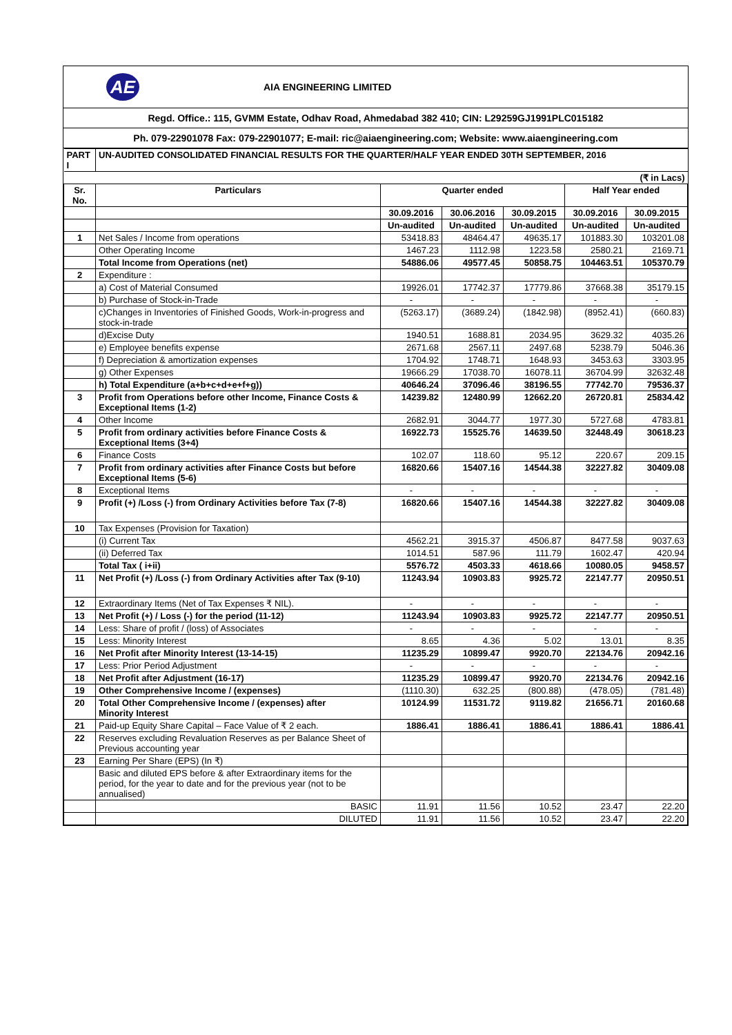AE
AIA ENGINEERING LIMITED
Regd. Office.: 115, GVMM Estate, Odhav Road, Ahmedabad 382 410; CIN: L29259GJ1991PLC015182
Ph. 079-22901078 Fax: 079-22901077; E-mail: ric@aiaengineering.com; Website: www.aiaengineering.com
| PART I | UN-AUDITED CONSOLIDATED FINANCIAL RESULTS FOR THE QUARTER/HALF YEAR ENDED 30TH SEPTEMBER, 2016 | | | | | |
| (₹ in Lacs) | | | | | | |
| Sr. No. | Particulars | Quarter ended | | | Half Year ended | |
| | | 30.09.2016 | 30.06.2016 | 30.09.2015 | 30.09.2016 | 30.09.2015 |
| | | Un-audited | Un-audited | Un-audited | Un-audited | Un-audited |
| 1 | Net Sales / Income from operations | 53418.83 | 48464.47 | 49635.17 | 101883.30 | 103201.08 |
| | Other Operating Income | 1467.23 | 1112.98 | 1223.58 | 2580.21 | 2169.71 |
| | Total Income from Operations (net) | 54886.06 | 49577.45 | 50858.75 | 104463.51 | 105370.79 |
| 2 | Expenditure : | | | | | |
| | a) Cost of Material Consumed | 19926.01 | 17742.37 | 17779.86 | 37668.38 | 35179.15 |
| | b) Purchase of Stock-in-Trade | - | - | - | - | - |
| | c)Changes in Inventories of Finished Goods, Work-in-progress and stock-in-trade | (5263.17) | (3689.24) | (1842.98) | (8952.41) | (660.83) |
| | d)Excise Duty | 1940.51 | 1688.81 | 2034.95 | 3629.32 | 4035.26 |
| | e) Employee benefits expense | 2671.68 | 2567.11 | 2497.68 | 5238.79 | 5046.36 |
| | f) Depreciation & amortization expenses | 1704.92 | 1748.71 | 1648.93 | 3453.63 | 3303.95 |
| | g) Other Expenses | 19666.29 | 17038.70 | 16078.11 | 36704.99 | 32632.48 |
| | h) Total Expenditure (a+b+c+d+e+f+g)) | 40646.24 | 37096.46 | 38196.55 | 77742.70 | 79536.37 |
| 3 | Profit from Operations before other Income, Finance Costs & Exceptional Items (1-2) | 14239.82 | 12480.99 | 12662.20 | 26720.81 | 25834.42 |
| 4 | Other Income | 2682.91 | 3044.77 | 1977.30 | 5727.68 | 4783.81 |
| 5 | Profit from ordinary activities before Finance Costs & Exceptional Items (3+4) | 16922.73 | 15525.76 | 14639.50 | 32448.49 | 30618.23 |
| 6 | Finance Costs | 102.07 | 118.60 | 95.12 | 220.67 | 209.15 |
| 7 | Profit from ordinary activities after Finance Costs but before Exceptional Items (5-6) | 16820.66 | 15407.16 | 14544.38 | 32227.82 | 30409.08 |
| 8 | Exceptional Items | - | - | - | - | - |
| 9 | Profit (+) /Loss (-) from Ordinary Activities before Tax (7-8) | 16820.66 | 15407.16 | 14544.38 | 32227.82 | 30409.08 |
| 10 | Tax Expenses (Provision for Taxation) | | | | | |
| | (i) Current Tax | 4562.21 | 3915.37 | 4506.87 | 8477.58 | 9037.63 |
| | (ii) Deferred Tax | 1014.51 | 587.96 | 111.79 | 1602.47 | 420.94 |
| | Total Tax ( i+ii) | 5576.72 | 4503.33 | 4618.66 | 10080.05 | 9458.57 |
| 11 | Net Profit (+) /Loss (-) from Ordinary Activities after Tax (9-10) | 11243.94 | 10903.83 | 9925.72 | 22147.77 | 20950.51 |
| 12 | Extraordinary Items (Net of Tax Expenses ₹ NIL). | - | - | - | - | - |
| 13 | Net Profit (+) / Loss (-) for the period (11-12) | 11243.94 | 10903.83 | 9925.72 | 22147.77 | 20950.51 |
| 14 | Less: Share of profit / (loss) of Associates | - | - | - | - | - |
| 15 | Less: Minority Interest | 8.65 | 4.36 | 5.02 | 13.01 | 8.35 |
| 16 | Net Profit after Minority Interest (13-14-15) | 11235.29 | 10899.47 | 9920.70 | 22134.76 | 20942.16 |
| 17 | Less: Prior Period Adjustment | - | - | - | - | - |
| 18 | Net Profit after Adjustment (16-17) | 11235.29 | 10899.47 | 9920.70 | 22134.76 | 20942.16 |
| 19 | Other Comprehensive Income / (expenses) | (1110.30) | 632.25 | (800.88) | (478.05) | (781.48) |
| 20 | Total Other Comprehensive Income / (expenses) after Minority Interest | 10124.99 | 11531.72 | 9119.82 | 21656.71 | 20160.68 |
| 21 | Paid-up Equity Share Capital – Face Value of ₹ 2 each. | 1886.41 | 1886.41 | 1886.41 | 1886.41 | 1886.41 |
| 22 | Reserves excluding Revaluation Reserves as per Balance Sheet of Previous accounting year | | | | | |
| 23 | Earning Per Share (EPS) (In ₹) | | | | | |
| | Basic and diluted EPS before & after Extraordinary items for the period, for the year to date and for the previous year (not to be annualised) | | | | | |
| | BASIC | 11.91 | 11.56 | 10.52 | 23.47 | 22.20 |
| | DILUTED | 11.91 | 11.56 | 10.52 | 23.47 | 22.20 |